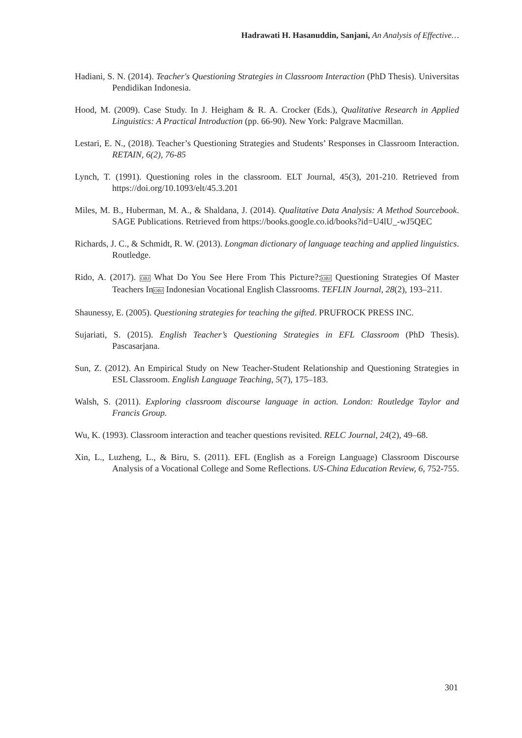Hadrawati H. Hasanuddin, Sanjani, An Analysis of Effective…
Hadiani, S. N. (2014). Teacher's Questioning Strategies in Classroom Interaction (PhD Thesis). Universitas Pendidikan Indonesia.
Hood, M. (2009). Case Study. In J. Heigham & R. A. Crocker (Eds.), Qualitative Research in Applied Linguistics: A Practical Introduction (pp. 66-90). New York: Palgrave Macmillan.
Lestari, E. N., (2018). Teacher’s Questioning Strategies and Students’ Responses in Classroom Interaction. RETAIN, 6(2), 76-85
Lynch, T. (1991). Questioning roles in the classroom. ELT Journal, 45(3), 201-210. Retrieved from https://doi.org/10.1093/elt/45.3.201
Miles, M. B., Huberman, M. A., & Shaldana, J. (2014). Qualitative Data Analysis: A Method Sourcebook. SAGE Publications. Retrieved from https://books.google.co.id/books?id=U4lU_-wJ5QEC
Richards, J. C., & Schmidt, R. W. (2013). Longman dictionary of language teaching and applied linguistics. Routledge.
Rido, A. (2017). OBJ What Do You See Here From This Picture?:OBJ Questioning Strategies Of Master Teachers InOBJ Indonesian Vocational English Classrooms. TEFLIN Journal, 28(2), 193–211.
Shaunessy, E. (2005). Questioning strategies for teaching the gifted. PRUFROCK PRESS INC.
Sujariati, S. (2015). English Teacher’s Questioning Strategies in EFL Classroom (PhD Thesis). Pascasarjana.
Sun, Z. (2012). An Empirical Study on New Teacher-Student Relationship and Questioning Strategies in ESL Classroom. English Language Teaching, 5(7), 175–183.
Walsh, S. (2011). Exploring classroom discourse language in action. London: Routledge Taylor and Francis Group.
Wu, K. (1993). Classroom interaction and teacher questions revisited. RELC Journal, 24(2), 49–68.
Xin, L., Luzheng, L., & Biru, S. (2011). EFL (English as a Foreign Language) Classroom Discourse Analysis of a Vocational College and Some Reflections. US-China Education Review, 6, 752-755.
301